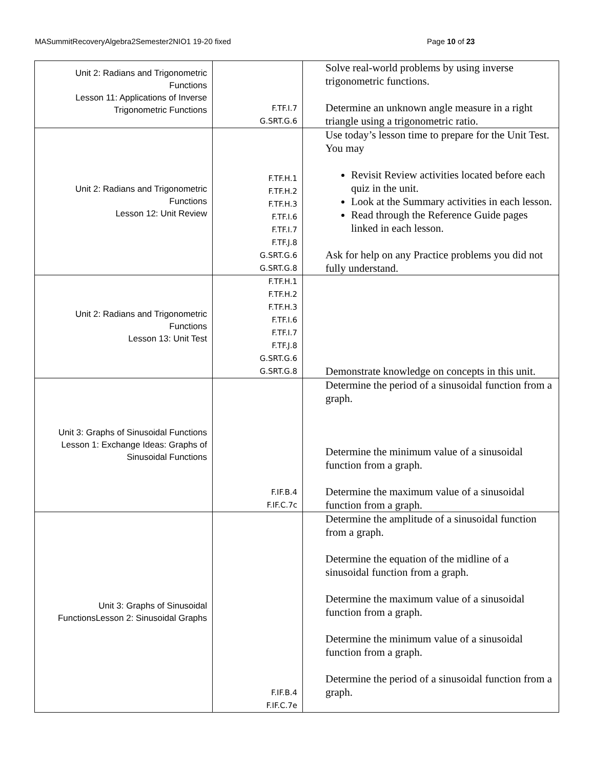MASummitRecoveryAlgebra2Semester2NIO1 19-20 fixed Page 10 of 23
| Unit 2: Radians and Trigonometric Functions Lesson 11: Applications of Inverse Trigonometric Functions | F.TF.I.7 G.SRT.G.6 | Solve real-world problems by using inverse trigonometric functions. Determine an unknown angle measure in a right triangle using a trigonometric ratio. |
| Unit 2: Radians and Trigonometric Functions Lesson 12: Unit Review | F.TF.H.1 F.TF.H.2 F.TF.H.3 F.TF.I.6 F.TF.I.7 F.TF.J.8 G.SRT.G.6 G.SRT.G.8 | Use today’s lesson time to prepare for the Unit Test. You may Revisit Review activities located before each quiz in the unit. Look at the Summary activities in each lesson. Read through the Reference Guide pages linked in each lesson. Ask for help on any Practice problems you did not fully understand. |
| Unit 2: Radians and Trigonometric Functions Lesson 13: Unit Test | F.TF.H.1 F.TF.H.2 F.TF.H.3 F.TF.I.6 F.TF.I.7 F.TF.J.8 G.SRT.G.6 G.SRT.G.8 | Demonstrate knowledge on concepts in this unit. |
| Unit 3: Graphs of Sinusoidal Functions Lesson 1: Exchange Ideas: Graphs of Sinusoidal Functions | F.IF.B.4 F.IF.C.7c | Determine the period of a sinusoidal function from a graph. Determine the minimum value of a sinusoidal function from a graph. Determine the maximum value of a sinusoidal function from a graph. |
| Unit 3: Graphs of Sinusoidal FunctionsLesson 2: Sinusoidal Graphs | F.IF.B.4 F.IF.C.7e | Determine the amplitude of a sinusoidal function from a graph. Determine the equation of the midline of a sinusoidal function from a graph. Determine the maximum value of a sinusoidal function from a graph. Determine the minimum value of a sinusoidal function from a graph. Determine the period of a sinusoidal function from a graph. |